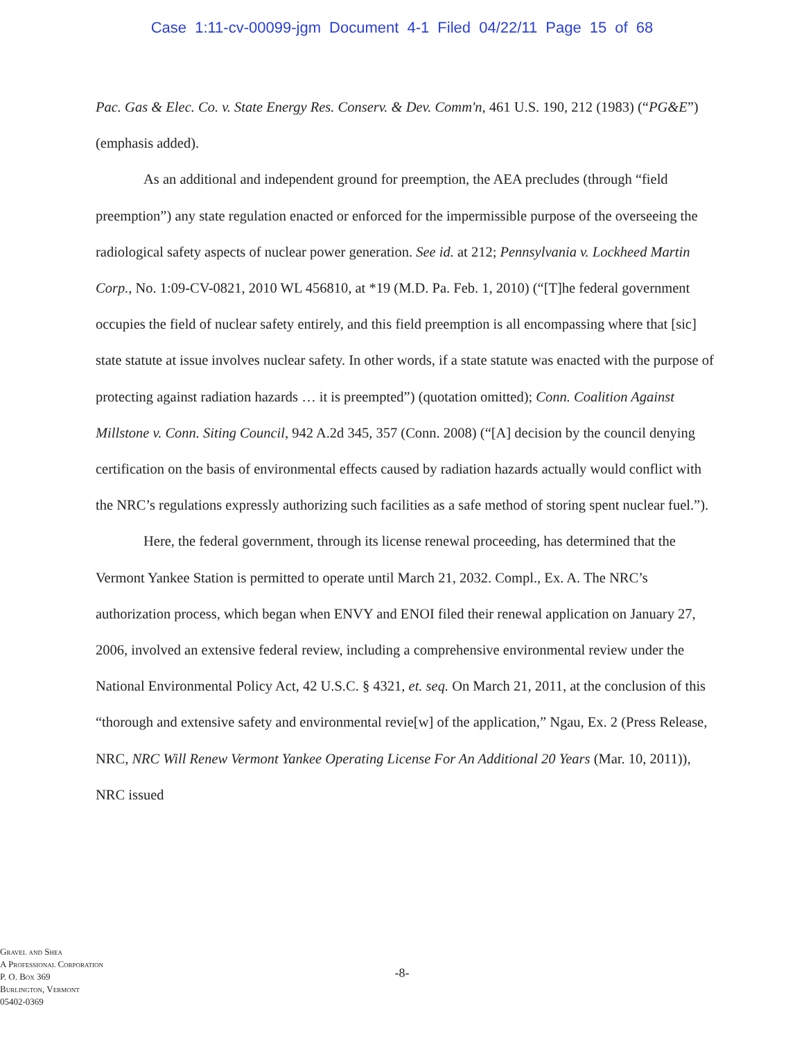Case 1:11-cv-00099-jgm Document 4-1 Filed 04/22/11 Page 15 of 68
Pac. Gas & Elec. Co. v. State Energy Res. Conserv. & Dev. Comm'n, 461 U.S. 190, 212 (1983) (“PG&E”) (emphasis added).
As an additional and independent ground for preemption, the AEA precludes (through “field preemption”) any state regulation enacted or enforced for the impermissible purpose of the overseeing the radiological safety aspects of nuclear power generation. See id. at 212; Pennsylvania v. Lockheed Martin Corp., No. 1:09-CV-0821, 2010 WL 456810, at *19 (M.D. Pa. Feb. 1, 2010) (“[T]he federal government occupies the field of nuclear safety entirely, and this field preemption is all encompassing where that [sic] state statute at issue involves nuclear safety. In other words, if a state statute was enacted with the purpose of protecting against radiation hazards … it is preempted”) (quotation omitted); Conn. Coalition Against Millstone v. Conn. Siting Council, 942 A.2d 345, 357 (Conn. 2008) (“[A] decision by the council denying certification on the basis of environmental effects caused by radiation hazards actually would conflict with the NRC’s regulations expressly authorizing such facilities as a safe method of storing spent nuclear fuel.”).
Here, the federal government, through its license renewal proceeding, has determined that the Vermont Yankee Station is permitted to operate until March 21, 2032. Compl., Ex. A. The NRC’s authorization process, which began when ENVY and ENOI filed their renewal application on January 27, 2006, involved an extensive federal review, including a comprehensive environmental review under the National Environmental Policy Act, 42 U.S.C. § 4321, et. seq. On March 21, 2011, at the conclusion of this “thorough and extensive safety and environmental revie[w] of the application,” Ngau, Ex. 2 (Press Release, NRC, NRC Will Renew Vermont Yankee Operating License For An Additional 20 Years (Mar. 10, 2011)), NRC issued
Gravel and Shea
A Professional Corporation
P. O. Box 369
Burlington, Vermont
05402-0369
-8-